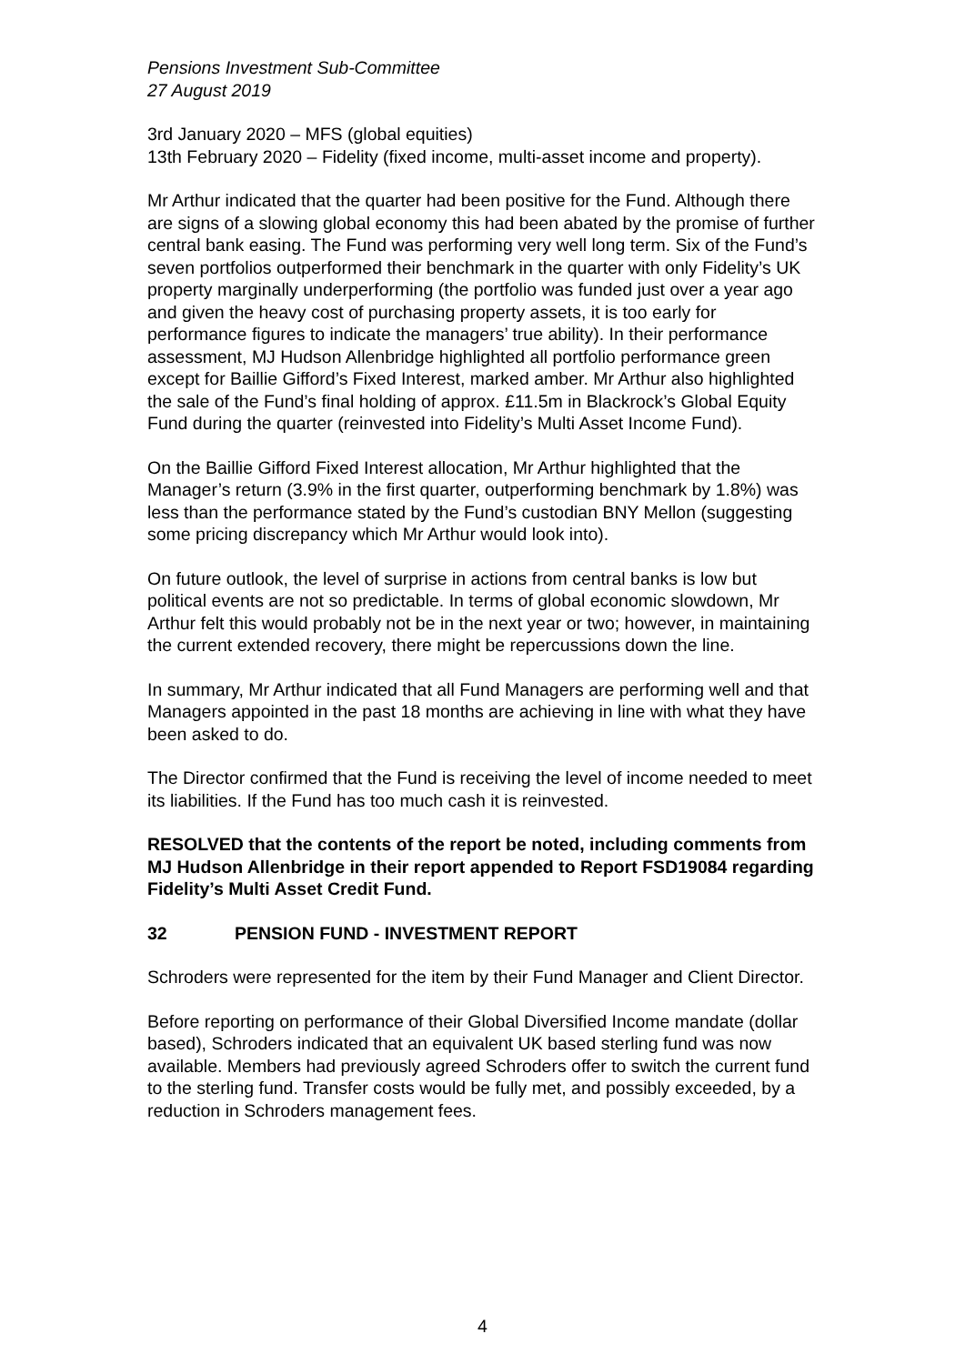Pensions Investment Sub-Committee
27 August 2019
3rd January 2020 – MFS (global equities)
13th February 2020 – Fidelity (fixed income, multi-asset income and property).
Mr Arthur indicated that the quarter had been positive for the Fund. Although there are signs of a slowing global economy this had been abated by the promise of further central bank easing. The Fund was performing very well long term. Six of the Fund’s seven portfolios outperformed their benchmark in the quarter with only Fidelity’s UK property marginally underperforming (the portfolio was funded just over a year ago and given the heavy cost of purchasing property assets, it is too early for performance figures to indicate the managers’ true ability). In their performance assessment, MJ Hudson Allenbridge highlighted all portfolio performance green except for Baillie Gifford’s Fixed Interest, marked amber. Mr Arthur also highlighted the sale of the Fund’s final holding of approx. £11.5m in Blackrock’s Global Equity Fund during the quarter (reinvested into Fidelity’s Multi Asset Income Fund).
On the Baillie Gifford Fixed Interest allocation, Mr Arthur highlighted that the Manager’s return (3.9% in the first quarter, outperforming benchmark by 1.8%) was less than the performance stated by the Fund’s custodian BNY Mellon (suggesting some pricing discrepancy which Mr Arthur would look into).
On future outlook, the level of surprise in actions from central banks is low but political events are not so predictable. In terms of global economic slowdown, Mr Arthur felt this would probably not be in the next year or two; however, in maintaining the current extended recovery, there might be repercussions down the line.
In summary, Mr Arthur indicated that all Fund Managers are performing well and that Managers appointed in the past 18 months are achieving in line with what they have been asked to do.
The Director confirmed that the Fund is receiving the level of income needed to meet its liabilities. If the Fund has too much cash it is reinvested.
RESOLVED that the contents of the report be noted, including comments from MJ Hudson Allenbridge in their report appended to Report FSD19084 regarding Fidelity’s Multi Asset Credit Fund.
32 PENSION FUND - INVESTMENT REPORT
Schroders were represented for the item by their Fund Manager and Client Director.
Before reporting on performance of their Global Diversified Income mandate (dollar based), Schroders indicated that an equivalent UK based sterling fund was now available. Members had previously agreed Schroders offer to switch the current fund to the sterling fund. Transfer costs would be fully met, and possibly exceeded, by a reduction in Schroders management fees.
4